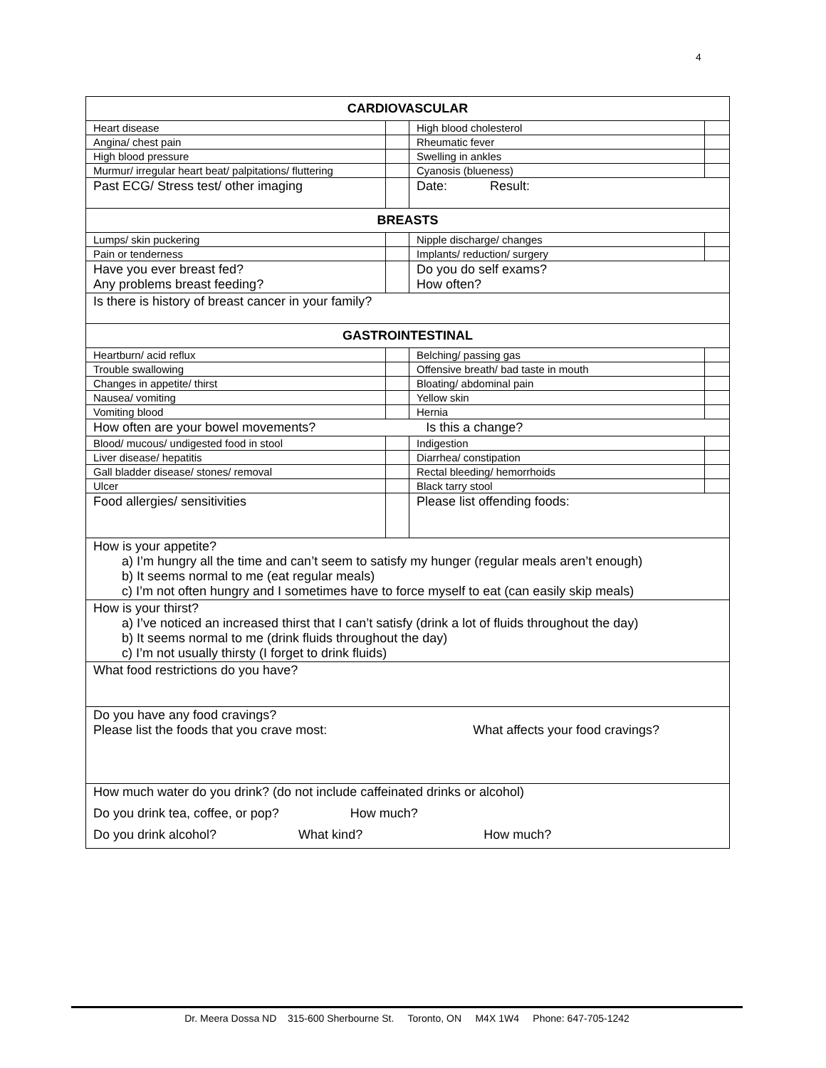4
| CARDIOVASCULAR | | | |
| Heart disease | | High blood cholesterol | |
| Angina/ chest pain | | Rheumatic fever | |
| High blood pressure | | Swelling in ankles | |
| Murmur/ irregular heart beat/ palpitations/ fluttering | | Cyanosis (blueness) | |
| Past ECG/ Stress test/ other imaging | | Date: Result: | |
| BREASTS | | | |
| Lumps/ skin puckering | | Nipple discharge/ changes | |
| Pain or tenderness | | Implants/ reduction/ surgery | |
| Have you ever breast fed? Any problems breast feeding? | | Do you do self exams? How often? | |
| Is there is history of breast cancer in your family? | | | |
| GASTROINTESTINAL | | | |
| Heartburn/ acid reflux | | Belching/ passing gas | |
| Trouble swallowing | | Offensive breath/ bad taste in mouth | |
| Changes in appetite/ thirst | | Bloating/ abdominal pain | |
| Nausea/ vomiting | | Yellow skin | |
| Vomiting blood | | Hernia | |
| How often are your bowel movements? Is this a change? | | | |
| Blood/ mucous/ undigested food in stool | | Indigestion | |
| Liver disease/ hepatitis | | Diarrhea/ constipation | |
| Gall bladder disease/ stones/ removal | | Rectal bleeding/ hemorrhoids | |
| Ulcer | | Black tarry stool | |
| Food allergies/ sensitivities | | Please list offending foods: | |
| How is your appetite? a) I’m hungry all the time and can’t seem to satisfy my hunger (regular meals aren’t enough) b) It seems normal to me (eat regular meals) c) I’m not often hungry and I sometimes have to force myself to eat (can easily skip meals) | | | |
| How is your thirst? a) I’ve noticed an increased thirst that I can’t satisfy (drink a lot of fluids throughout the day) b) It seems normal to me (drink fluids throughout the day) c) I’m not usually thirsty (I forget to drink fluids) | | | |
| What food restrictions do you have? | | | |
| Do you have any food cravings? Please list the foods that you crave most: What affects your food cravings? | | | |
| How much water do you drink? (do not include caffeinated drinks or alcohol) | | | |
| Do you drink tea, coffee, or pop? How much? | | | |
| Do you drink alcohol? What kind? How much? | | | |
Dr. Meera Dossa ND 315-600 Sherbourne St. Toronto, ON M4X 1W4 Phone: 647-705-1242